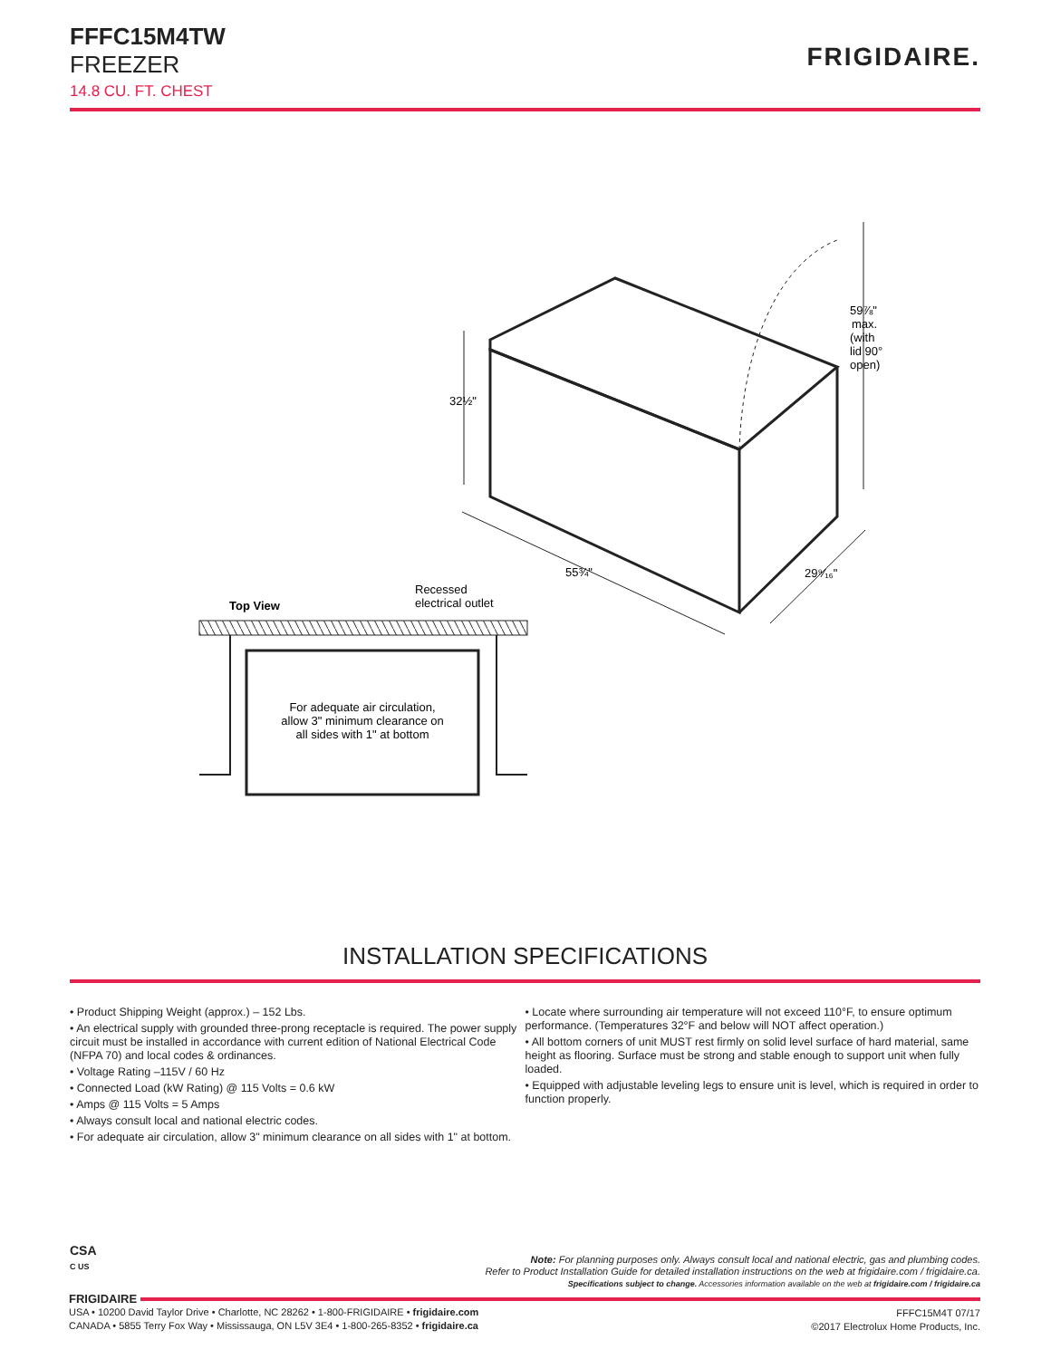FFFC15M4TW
FREEZER
14.8 CU. FT. CHEST
FRIGIDAIRE.
32½"
59⅞"
max.
(with
lid 90°
open)
55¾"
29⁹⁄₁₆"
Top View
Recessed
electrical outlet
For adequate air circulation,
allow 3" minimum clearance on
all sides with 1" at bottom
INSTALLATION SPECIFICATIONS
• Product Shipping Weight (approx.) – 152 Lbs.
• An electrical supply with grounded three-prong receptacle is required. The power supply circuit must be installed in accordance with current edition of National Electrical Code (NFPA 70) and local codes & ordinances.
• Voltage Rating –115V / 60 Hz
• Connected Load (kW Rating) @ 115 Volts = 0.6 kW
• Amps @ 115 Volts = 5 Amps
• Always consult local and national electric codes.
• For adequate air circulation, allow 3" minimum clearance on all sides with 1" at bottom.
• Locate where surrounding air temperature will not exceed 110°F, to ensure optimum performance. (Temperatures 32°F and below will NOT affect operation.)
• All bottom corners of unit MUST rest firmly on solid level surface of hard material, same height as flooring. Surface must be strong and stable enough to support unit when fully loaded.
• Equipped with adjustable leveling legs to ensure unit is level, which is required in order to function properly.
CSA
C US
Note: For planning purposes only. Always consult local and national electric, gas and plumbing codes.
Refer to Product Installation Guide for detailed installation instructions on the web at frigidaire.com / frigidaire.ca.
Specifications subject to change. Accessories information available on the web at frigidaire.com / frigidaire.ca
FRIGIDAIRE
USA • 10200 David Taylor Drive • Charlotte, NC 28262 • 1-800-FRIGIDAIRE • frigidaire.com
CANADA • 5855 Terry Fox Way • Mississauga, ON L5V 3E4 • 1-800-265-8352 • frigidaire.ca
FFFC15M4T 07/17
©2017 Electrolux Home Products, Inc.